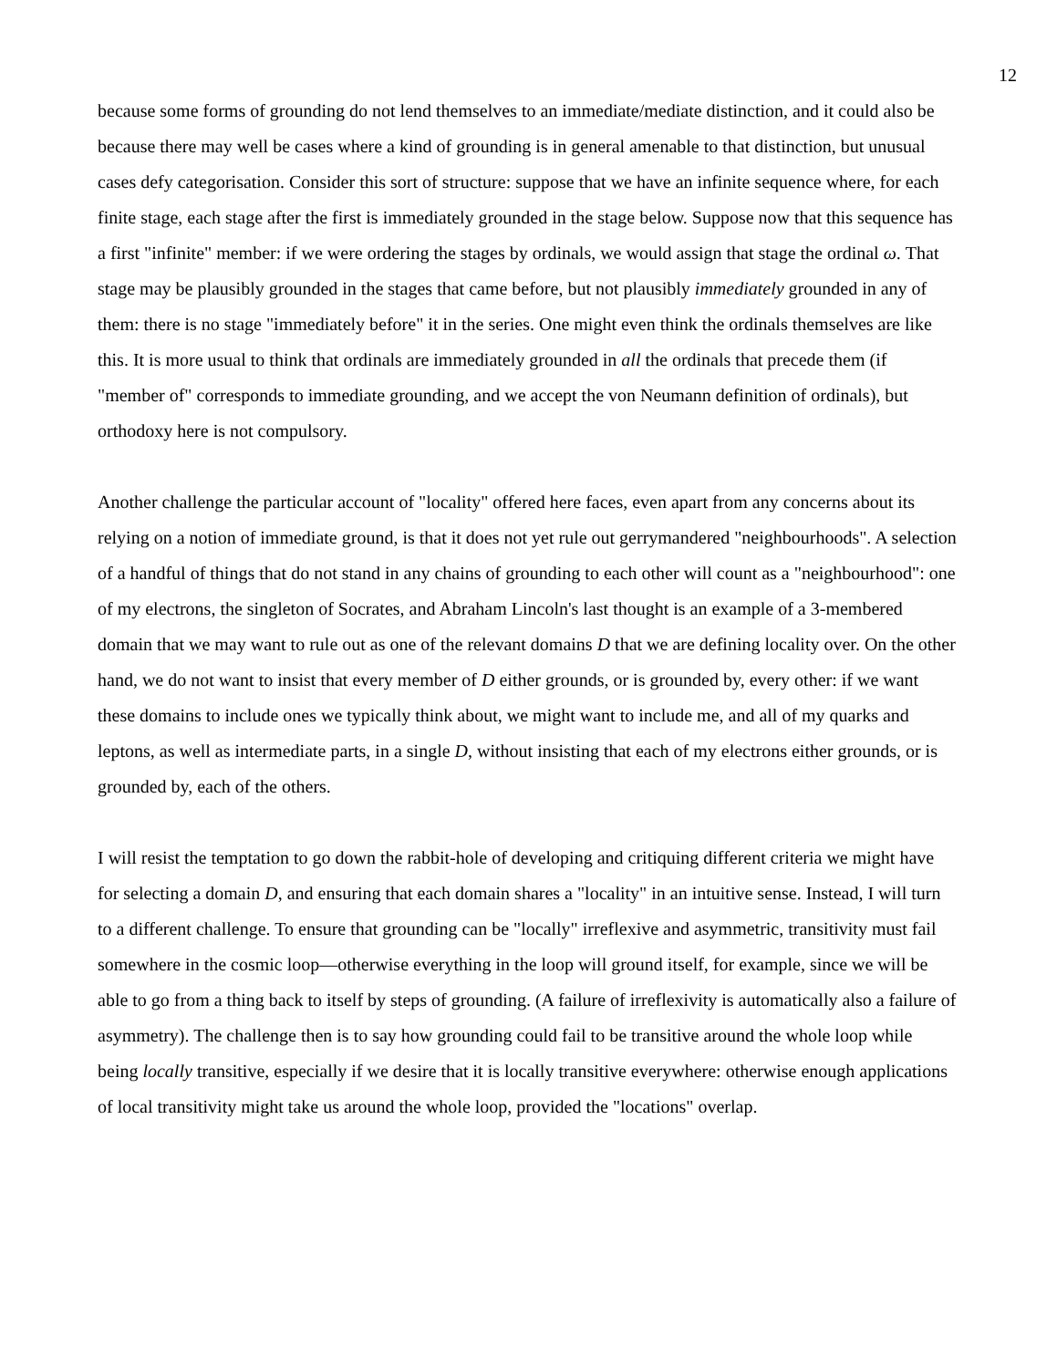12
because some forms of grounding do not lend themselves to an immediate/mediate distinction, and it could also be because there may well be cases where a kind of grounding is in general amenable to that distinction, but unusual cases defy categorisation. Consider this sort of structure: suppose that we have an infinite sequence where, for each finite stage, each stage after the first is immediately grounded in the stage below. Suppose now that this sequence has a first "infinite" member: if we were ordering the stages by ordinals, we would assign that stage the ordinal ω. That stage may be plausibly grounded in the stages that came before, but not plausibly immediately grounded in any of them: there is no stage "immediately before" it in the series. One might even think the ordinals themselves are like this. It is more usual to think that ordinals are immediately grounded in all the ordinals that precede them (if "member of" corresponds to immediate grounding, and we accept the von Neumann definition of ordinals), but orthodoxy here is not compulsory.
Another challenge the particular account of "locality" offered here faces, even apart from any concerns about its relying on a notion of immediate ground, is that it does not yet rule out gerrymandered "neighbourhoods". A selection of a handful of things that do not stand in any chains of grounding to each other will count as a "neighbourhood": one of my electrons, the singleton of Socrates, and Abraham Lincoln's last thought is an example of a 3-membered domain that we may want to rule out as one of the relevant domains D that we are defining locality over. On the other hand, we do not want to insist that every member of D either grounds, or is grounded by, every other: if we want these domains to include ones we typically think about, we might want to include me, and all of my quarks and leptons, as well as intermediate parts, in a single D, without insisting that each of my electrons either grounds, or is grounded by, each of the others.
I will resist the temptation to go down the rabbit-hole of developing and critiquing different criteria we might have for selecting a domain D, and ensuring that each domain shares a "locality" in an intuitive sense. Instead, I will turn to a different challenge. To ensure that grounding can be "locally" irreflexive and asymmetric, transitivity must fail somewhere in the cosmic loop—otherwise everything in the loop will ground itself, for example, since we will be able to go from a thing back to itself by steps of grounding. (A failure of irreflexivity is automatically also a failure of asymmetry). The challenge then is to say how grounding could fail to be transitive around the whole loop while being locally transitive, especially if we desire that it is locally transitive everywhere: otherwise enough applications of local transitivity might take us around the whole loop, provided the "locations" overlap.